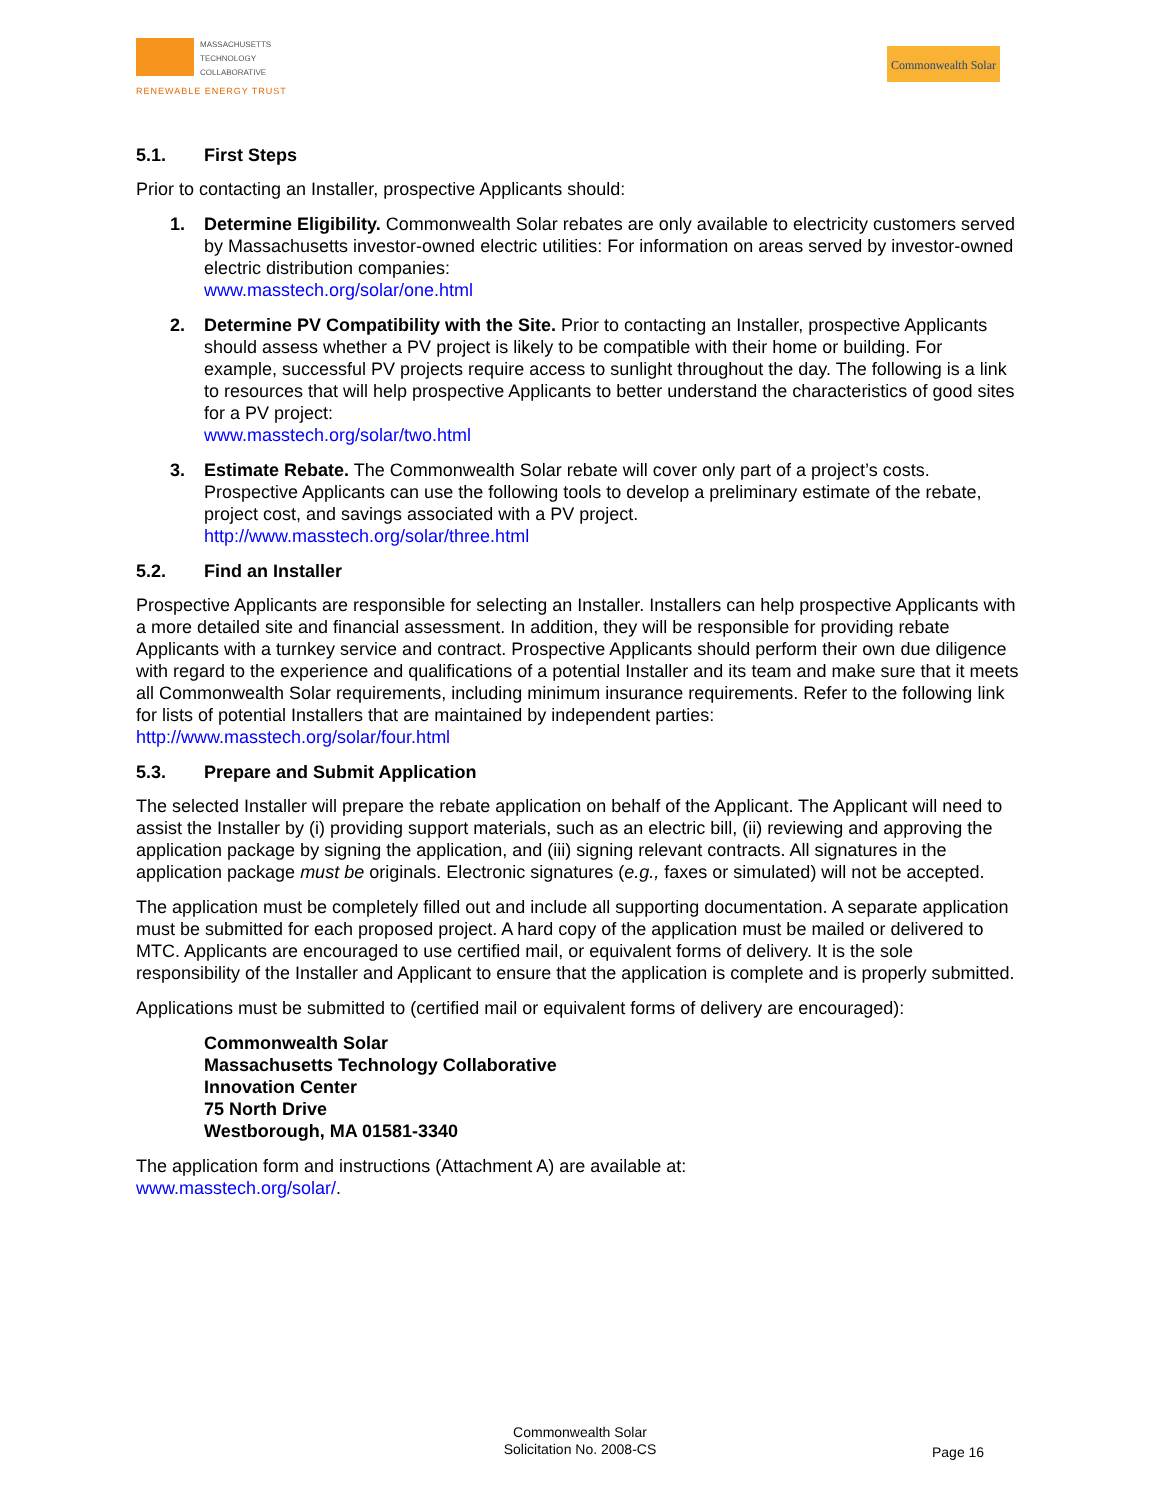MASSACHUSETTS
TECHNOLOGY
COLLABORATIVE
RENEWABLE ENERGY TRUST
Commonwealth Solar
5.1. First Steps
Prior to contacting an Installer, prospective Applicants should:
1. Determine Eligibility. Commonwealth Solar rebates are only available to electricity customers served by Massachusetts investor-owned electric utilities: For information on areas served by investor-owned electric distribution companies:
www.masstech.org/solar/one.html
2. Determine PV Compatibility with the Site. Prior to contacting an Installer, prospective Applicants should assess whether a PV project is likely to be compatible with their home or building. For example, successful PV projects require access to sunlight throughout the day. The following is a link to resources that will help prospective Applicants to better understand the characteristics of good sites for a PV project:
www.masstech.org/solar/two.html
3. Estimate Rebate. The Commonwealth Solar rebate will cover only part of a project’s costs. Prospective Applicants can use the following tools to develop a preliminary estimate of the rebate, project cost, and savings associated with a PV project.
http://www.masstech.org/solar/three.html
5.2. Find an Installer
Prospective Applicants are responsible for selecting an Installer. Installers can help prospective Applicants with a more detailed site and financial assessment. In addition, they will be responsible for providing rebate Applicants with a turnkey service and contract. Prospective Applicants should perform their own due diligence with regard to the experience and qualifications of a potential Installer and its team and make sure that it meets all Commonwealth Solar requirements, including minimum insurance requirements. Refer to the following link for lists of potential Installers that are maintained by independent parties: http://www.masstech.org/solar/four.html
5.3. Prepare and Submit Application
The selected Installer will prepare the rebate application on behalf of the Applicant. The Applicant will need to assist the Installer by (i) providing support materials, such as an electric bill, (ii) reviewing and approving the application package by signing the application, and (iii) signing relevant contracts. All signatures in the application package must be originals. Electronic signatures (e.g., faxes or simulated) will not be accepted.
The application must be completely filled out and include all supporting documentation. A separate application must be submitted for each proposed project. A hard copy of the application must be mailed or delivered to MTC. Applicants are encouraged to use certified mail, or equivalent forms of delivery. It is the sole responsibility of the Installer and Applicant to ensure that the application is complete and is properly submitted.
Applications must be submitted to (certified mail or equivalent forms of delivery are encouraged):
Commonwealth Solar
Massachusetts Technology Collaborative
Innovation Center
75 North Drive
Westborough, MA 01581-3340
The application form and instructions (Attachment A) are available at:
www.masstech.org/solar/.
Commonwealth Solar
Solicitation No. 2008-CS
Page 16